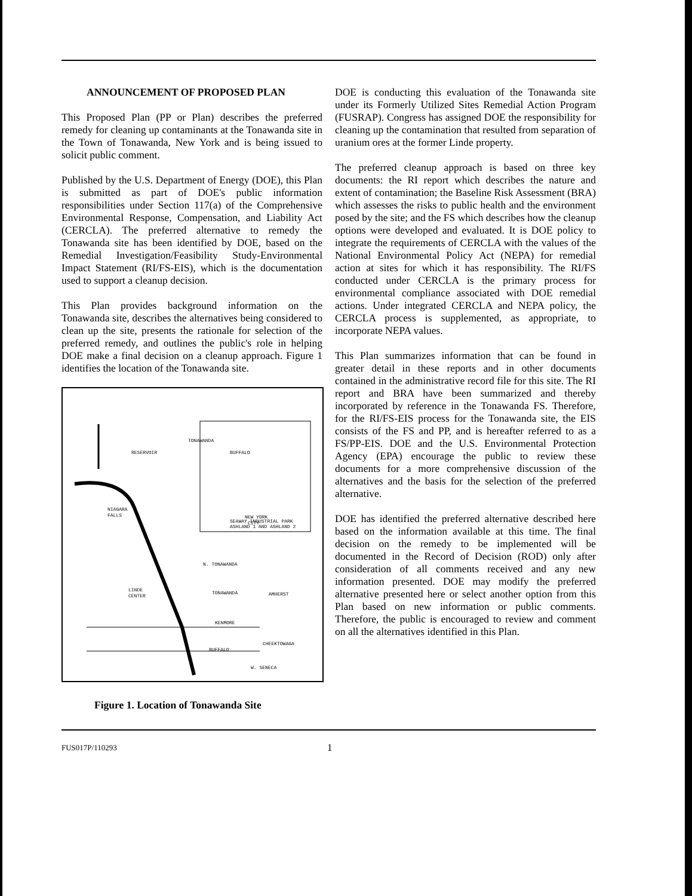ANNOUNCEMENT OF PROPOSED PLAN
This Proposed Plan (PP or Plan) describes the preferred remedy for cleaning up contaminants at the Tonawanda site in the Town of Tonawanda, New York and is being issued to solicit public comment.
Published by the U.S. Department of Energy (DOE), this Plan is submitted as part of DOE's public information responsibilities under Section 117(a) of the Comprehensive Environmental Response, Compensation, and Liability Act (CERCLA). The preferred alternative to remedy the Tonawanda site has been identified by DOE, based on the Remedial Investigation/Feasibility Study-Environmental Impact Statement (RI/FS-EIS), which is the documentation used to support a cleanup decision.
This Plan provides background information on the Tonawanda site, describes the alternatives being considered to clean up the site, presents the rationale for selection of the preferred remedy, and outlines the public's role in helping DOE make a final decision on a cleanup approach. Figure 1 identifies the location of the Tonawanda site.
TONAWANDA
BUFFALO
RESERVOIR
NEW YORK
CITY
NIAGARA
FALLS
SEAWAY INDUSTRIAL PARK
ASHLAND 1 AND ASHLAND 2
N. TONAWANDA
LINDE
CENTER
TONAWANDA
AMHERST
KENMORE
CHEEKTOWAGA
BUFFALO
W. SENECA
Figure 1. Location of Tonawanda Site
DOE is conducting this evaluation of the Tonawanda site under its Formerly Utilized Sites Remedial Action Program (FUSRAP). Congress has assigned DOE the responsibility for cleaning up the contamination that resulted from separation of uranium ores at the former Linde property.
The preferred cleanup approach is based on three key documents: the RI report which describes the nature and extent of contamination; the Baseline Risk Assessment (BRA) which assesses the risks to public health and the environment posed by the site; and the FS which describes how the cleanup options were developed and evaluated. It is DOE policy to integrate the requirements of CERCLA with the values of the National Environmental Policy Act (NEPA) for remedial action at sites for which it has responsibility. The RI/FS conducted under CERCLA is the primary process for environmental compliance associated with DOE remedial actions. Under integrated CERCLA and NEPA policy, the CERCLA process is supplemented, as appropriate, to incorporate NEPA values.
This Plan summarizes information that can be found in greater detail in these reports and in other documents contained in the administrative record file for this site. The RI report and BRA have been summarized and thereby incorporated by reference in the Tonawanda FS. Therefore, for the RI/FS-EIS process for the Tonawanda site, the EIS consists of the FS and PP, and is hereafter referred to as a FS/PP-EIS. DOE and the U.S. Environmental Protection Agency (EPA) encourage the public to review these documents for a more comprehensive discussion of the alternatives and the basis for the selection of the preferred alternative.
DOE has identified the preferred alternative described here based on the information available at this time. The final decision on the remedy to be implemented will be documented in the Record of Decision (ROD) only after consideration of all comments received and any new information presented. DOE may modify the preferred alternative presented here or select another option from this Plan based on new information or public comments. Therefore, the public is encouraged to review and comment on all the alternatives identified in this Plan.
FUS017P/110293 1